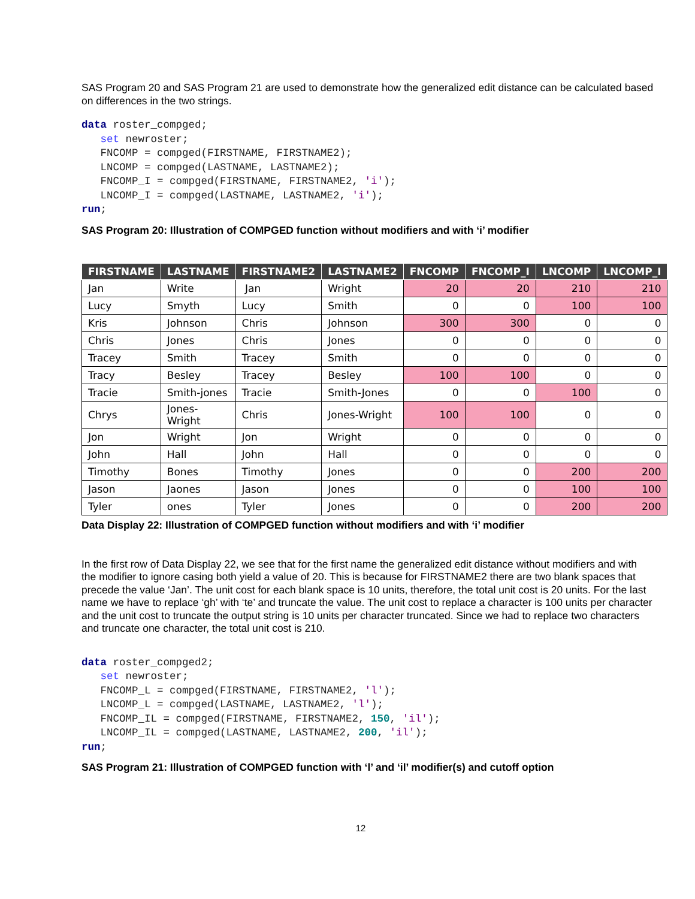SAS Program 20 and SAS Program 21 are used to demonstrate how the generalized edit distance can be calculated based on differences in the two strings.
data roster_compged;
   set newroster;
   FNCOMP = compged(FIRSTNAME, FIRSTNAME2);
   LNCOMP = compged(LASTNAME, LASTNAME2);
   FNCOMP_I = compged(FIRSTNAME, FIRSTNAME2, 'i');
   LNCOMP_I = compged(LASTNAME, LASTNAME2, 'i');
run;
SAS Program 20: Illustration of COMPGED function without modifiers and with ‘i’ modifier
| FIRSTNAME | LASTNAME | FIRSTNAME2 | LASTNAME2 | FNCOMP | FNCOMP_I | LNCOMP | LNCOMP_I |
| --- | --- | --- | --- | --- | --- | --- | --- |
| Jan | Write | Jan | Wright | 20 | 20 | 210 | 210 |
| Lucy | Smyth | Lucy | Smith | 0 | 0 | 100 | 100 |
| Kris | Johnson | Chris | Johnson | 300 | 300 | 0 | 0 |
| Chris | Jones | Chris | Jones | 0 | 0 | 0 | 0 |
| Tracey | Smith | Tracey | Smith | 0 | 0 | 0 | 0 |
| Tracy | Besley | Tracey | Besley | 100 | 100 | 0 | 0 |
| Tracie | Smith-jones | Tracie | Smith-Jones | 0 | 0 | 100 | 0 |
| Chrys | Jones-Wright | Chris | Jones-Wright | 100 | 100 | 0 | 0 |
| Jon | Wright | Jon | Wright | 0 | 0 | 0 | 0 |
| John | Hall | John | Hall | 0 | 0 | 0 | 0 |
| Timothy | Bones | Timothy | Jones | 0 | 0 | 200 | 200 |
| Jason | Jaones | Jason | Jones | 0 | 0 | 100 | 100 |
| Tyler | ones | Tyler | Jones | 0 | 0 | 200 | 200 |
Data Display 22: Illustration of COMPGED function without modifiers and with ‘i’ modifier
In the first row of Data Display 22, we see that for the first name the generalized edit distance without modifiers and with the modifier to ignore casing both yield a value of 20. This is because for FIRSTNAME2 there are two blank spaces that precede the value ‘Jan’. The unit cost for each blank space is 10 units, therefore, the total unit cost is 20 units. For the last name we have to replace ‘gh’ with ‘te’ and truncate the value. The unit cost to replace a character is 100 units per character and the unit cost to truncate the output string is 10 units per character truncated. Since we had to replace two characters and truncate one character, the total unit cost is 210.
data roster_compged2;
   set newroster;
   FNCOMP_L = compged(FIRSTNAME, FIRSTNAME2, 'l');
   LNCOMP_L = compged(LASTNAME, LASTNAME2, 'l');
   FNCOMP_IL = compged(FIRSTNAME, FIRSTNAME2, 150, 'il');
   LNCOMP_IL = compged(LASTNAME, LASTNAME2, 200, 'il');
run;
SAS Program 21: Illustration of COMPGED function with ‘l’ and ‘il’ modifier(s) and cutoff option
12